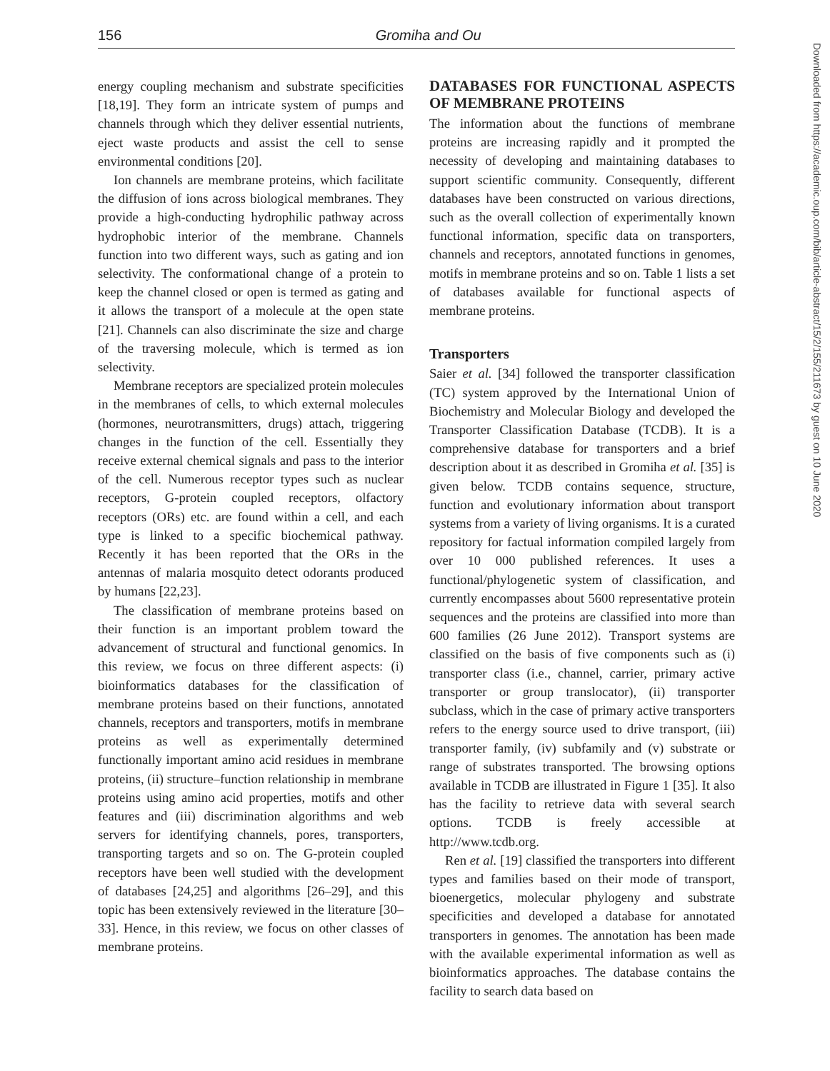156 Gromiha and Ou
energy coupling mechanism and substrate specificities [18,19]. They form an intricate system of pumps and channels through which they deliver essential nutrients, eject waste products and assist the cell to sense environmental conditions [20].
Ion channels are membrane proteins, which facilitate the diffusion of ions across biological membranes. They provide a high-conducting hydrophilic pathway across hydrophobic interior of the membrane. Channels function into two different ways, such as gating and ion selectivity. The conformational change of a protein to keep the channel closed or open is termed as gating and it allows the transport of a molecule at the open state [21]. Channels can also discriminate the size and charge of the traversing molecule, which is termed as ion selectivity.
Membrane receptors are specialized protein molecules in the membranes of cells, to which external molecules (hormones, neurotransmitters, drugs) attach, triggering changes in the function of the cell. Essentially they receive external chemical signals and pass to the interior of the cell. Numerous receptor types such as nuclear receptors, G-protein coupled receptors, olfactory receptors (ORs) etc. are found within a cell, and each type is linked to a specific biochemical pathway. Recently it has been reported that the ORs in the antennas of malaria mosquito detect odorants produced by humans [22,23].
The classification of membrane proteins based on their function is an important problem toward the advancement of structural and functional genomics. In this review, we focus on three different aspects: (i) bioinformatics databases for the classification of membrane proteins based on their functions, annotated channels, receptors and transporters, motifs in membrane proteins as well as experimentally determined functionally important amino acid residues in membrane proteins, (ii) structure–function relationship in membrane proteins using amino acid properties, motifs and other features and (iii) discrimination algorithms and web servers for identifying channels, pores, transporters, transporting targets and so on. The G-protein coupled receptors have been well studied with the development of databases [24,25] and algorithms [26–29], and this topic has been extensively reviewed in the literature [30–33]. Hence, in this review, we focus on other classes of membrane proteins.
DATABASES FOR FUNCTIONAL ASPECTS OF MEMBRANE PROTEINS
The information about the functions of membrane proteins are increasing rapidly and it prompted the necessity of developing and maintaining databases to support scientific community. Consequently, different databases have been constructed on various directions, such as the overall collection of experimentally known functional information, specific data on transporters, channels and receptors, annotated functions in genomes, motifs in membrane proteins and so on. Table 1 lists a set of databases available for functional aspects of membrane proteins.
Transporters
Saier et al. [34] followed the transporter classification (TC) system approved by the International Union of Biochemistry and Molecular Biology and developed the Transporter Classification Database (TCDB). It is a comprehensive database for transporters and a brief description about it as described in Gromiha et al. [35] is given below. TCDB contains sequence, structure, function and evolutionary information about transport systems from a variety of living organisms. It is a curated repository for factual information compiled largely from over 10 000 published references. It uses a functional/phylogenetic system of classification, and currently encompasses about 5600 representative protein sequences and the proteins are classified into more than 600 families (26 June 2012). Transport systems are classified on the basis of five components such as (i) transporter class (i.e., channel, carrier, primary active transporter or group translocator), (ii) transporter subclass, which in the case of primary active transporters refers to the energy source used to drive transport, (iii) transporter family, (iv) subfamily and (v) substrate or range of substrates transported. The browsing options available in TCDB are illustrated in Figure 1 [35]. It also has the facility to retrieve data with several search options. TCDB is freely accessible at http://www.tcdb.org.
Ren et al. [19] classified the transporters into different types and families based on their mode of transport, bioenergetics, molecular phylogeny and substrate specificities and developed a database for annotated transporters in genomes. The annotation has been made with the available experimental information as well as bioinformatics approaches. The database contains the facility to search data based on
Downloaded from https://academic.oup.com/bib/article-abstract/15/2/155/211673 by guest on 10 June 2020